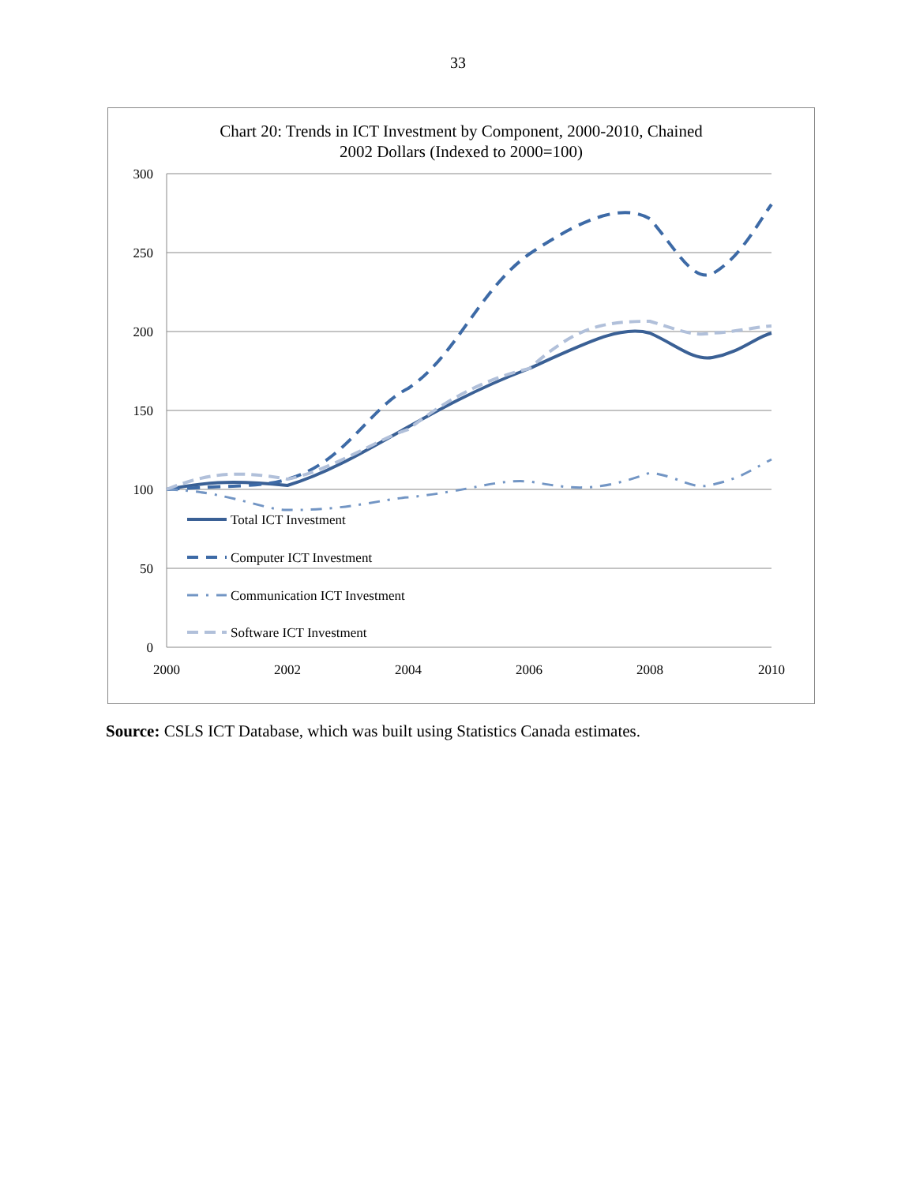33
Chart 20: Trends in ICT Investment by Component, 2000-2010, Chained
2002 Dollars (Indexed to 2000=100)
300
250
200
150
100
50
0
2000
2002
2004
2006
2008
2010
Total ICT Investment
Computer ICT Investment
Communication ICT Investment
Software ICT Investment
Source: CSLS ICT Database, which was built using Statistics Canada estimates.